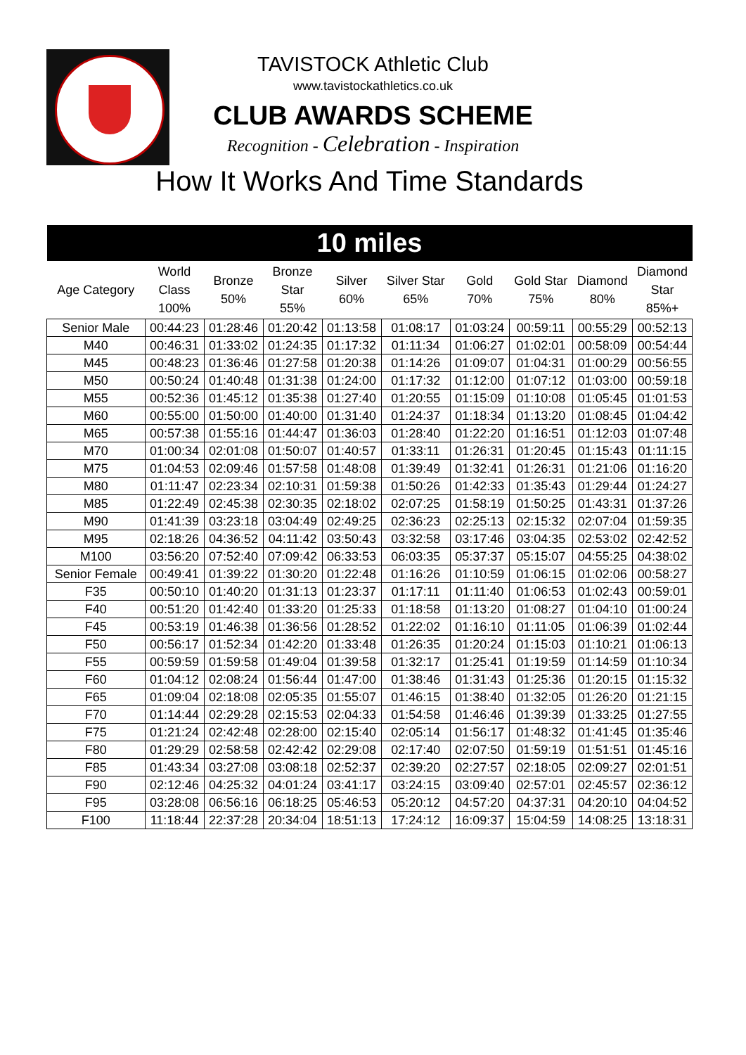TAVISTOCK Athletic Club
www.tavistockathletics.co.uk
CLUB AWARDS SCHEME
Recognition - Celebration - Inspiration
How It Works And Time Standards
| 10 miles | | | | | | | | | |
| --- | --- | --- | --- | --- | --- | --- | --- | --- | --- |
| Age Category | World Class 100% | Bronze 50% | Bronze Star 55% | Silver 60% | Silver Star 65% | Gold 70% | Gold Star 75% | Diamond 80% | Diamond Star 85%+ |
| Senior Male | 00:44:23 | 01:28:46 | 01:20:42 | 01:13:58 | 01:08:17 | 01:03:24 | 00:59:11 | 00:55:29 | 00:52:13 |
| M40 | 00:46:31 | 01:33:02 | 01:24:35 | 01:17:32 | 01:11:34 | 01:06:27 | 01:02:01 | 00:58:09 | 00:54:44 |
| M45 | 00:48:23 | 01:36:46 | 01:27:58 | 01:20:38 | 01:14:26 | 01:09:07 | 01:04:31 | 01:00:29 | 00:56:55 |
| M50 | 00:50:24 | 01:40:48 | 01:31:38 | 01:24:00 | 01:17:32 | 01:12:00 | 01:07:12 | 01:03:00 | 00:59:18 |
| M55 | 00:52:36 | 01:45:12 | 01:35:38 | 01:27:40 | 01:20:55 | 01:15:09 | 01:10:08 | 01:05:45 | 01:01:53 |
| M60 | 00:55:00 | 01:50:00 | 01:40:00 | 01:31:40 | 01:24:37 | 01:18:34 | 01:13:20 | 01:08:45 | 01:04:42 |
| M65 | 00:57:38 | 01:55:16 | 01:44:47 | 01:36:03 | 01:28:40 | 01:22:20 | 01:16:51 | 01:12:03 | 01:07:48 |
| M70 | 01:00:34 | 02:01:08 | 01:50:07 | 01:40:57 | 01:33:11 | 01:26:31 | 01:20:45 | 01:15:43 | 01:11:15 |
| M75 | 01:04:53 | 02:09:46 | 01:57:58 | 01:48:08 | 01:39:49 | 01:32:41 | 01:26:31 | 01:21:06 | 01:16:20 |
| M80 | 01:11:47 | 02:23:34 | 02:10:31 | 01:59:38 | 01:50:26 | 01:42:33 | 01:35:43 | 01:29:44 | 01:24:27 |
| M85 | 01:22:49 | 02:45:38 | 02:30:35 | 02:18:02 | 02:07:25 | 01:58:19 | 01:50:25 | 01:43:31 | 01:37:26 |
| M90 | 01:41:39 | 03:23:18 | 03:04:49 | 02:49:25 | 02:36:23 | 02:25:13 | 02:15:32 | 02:07:04 | 01:59:35 |
| M95 | 02:18:26 | 04:36:52 | 04:11:42 | 03:50:43 | 03:32:58 | 03:17:46 | 03:04:35 | 02:53:02 | 02:42:52 |
| M100 | 03:56:20 | 07:52:40 | 07:09:42 | 06:33:53 | 06:03:35 | 05:37:37 | 05:15:07 | 04:55:25 | 04:38:02 |
| Senior Female | 00:49:41 | 01:39:22 | 01:30:20 | 01:22:48 | 01:16:26 | 01:10:59 | 01:06:15 | 01:02:06 | 00:58:27 |
| F35 | 00:50:10 | 01:40:20 | 01:31:13 | 01:23:37 | 01:17:11 | 01:11:40 | 01:06:53 | 01:02:43 | 00:59:01 |
| F40 | 00:51:20 | 01:42:40 | 01:33:20 | 01:25:33 | 01:18:58 | 01:13:20 | 01:08:27 | 01:04:10 | 01:00:24 |
| F45 | 00:53:19 | 01:46:38 | 01:36:56 | 01:28:52 | 01:22:02 | 01:16:10 | 01:11:05 | 01:06:39 | 01:02:44 |
| F50 | 00:56:17 | 01:52:34 | 01:42:20 | 01:33:48 | 01:26:35 | 01:20:24 | 01:15:03 | 01:10:21 | 01:06:13 |
| F55 | 00:59:59 | 01:59:58 | 01:49:04 | 01:39:58 | 01:32:17 | 01:25:41 | 01:19:59 | 01:14:59 | 01:10:34 |
| F60 | 01:04:12 | 02:08:24 | 01:56:44 | 01:47:00 | 01:38:46 | 01:31:43 | 01:25:36 | 01:20:15 | 01:15:32 |
| F65 | 01:09:04 | 02:18:08 | 02:05:35 | 01:55:07 | 01:46:15 | 01:38:40 | 01:32:05 | 01:26:20 | 01:21:15 |
| F70 | 01:14:44 | 02:29:28 | 02:15:53 | 02:04:33 | 01:54:58 | 01:46:46 | 01:39:39 | 01:33:25 | 01:27:55 |
| F75 | 01:21:24 | 02:42:48 | 02:28:00 | 02:15:40 | 02:05:14 | 01:56:17 | 01:48:32 | 01:41:45 | 01:35:46 |
| F80 | 01:29:29 | 02:58:58 | 02:42:42 | 02:29:08 | 02:17:40 | 02:07:50 | 01:59:19 | 01:51:51 | 01:45:16 |
| F85 | 01:43:34 | 03:27:08 | 03:08:18 | 02:52:37 | 02:39:20 | 02:27:57 | 02:18:05 | 02:09:27 | 02:01:51 |
| F90 | 02:12:46 | 04:25:32 | 04:01:24 | 03:41:17 | 03:24:15 | 03:09:40 | 02:57:01 | 02:45:57 | 02:36:12 |
| F95 | 03:28:08 | 06:56:16 | 06:18:25 | 05:46:53 | 05:20:12 | 04:57:20 | 04:37:31 | 04:20:10 | 04:04:52 |
| F100 | 11:18:44 | 22:37:28 | 20:34:04 | 18:51:13 | 17:24:12 | 16:09:37 | 15:04:59 | 14:08:25 | 13:18:31 |